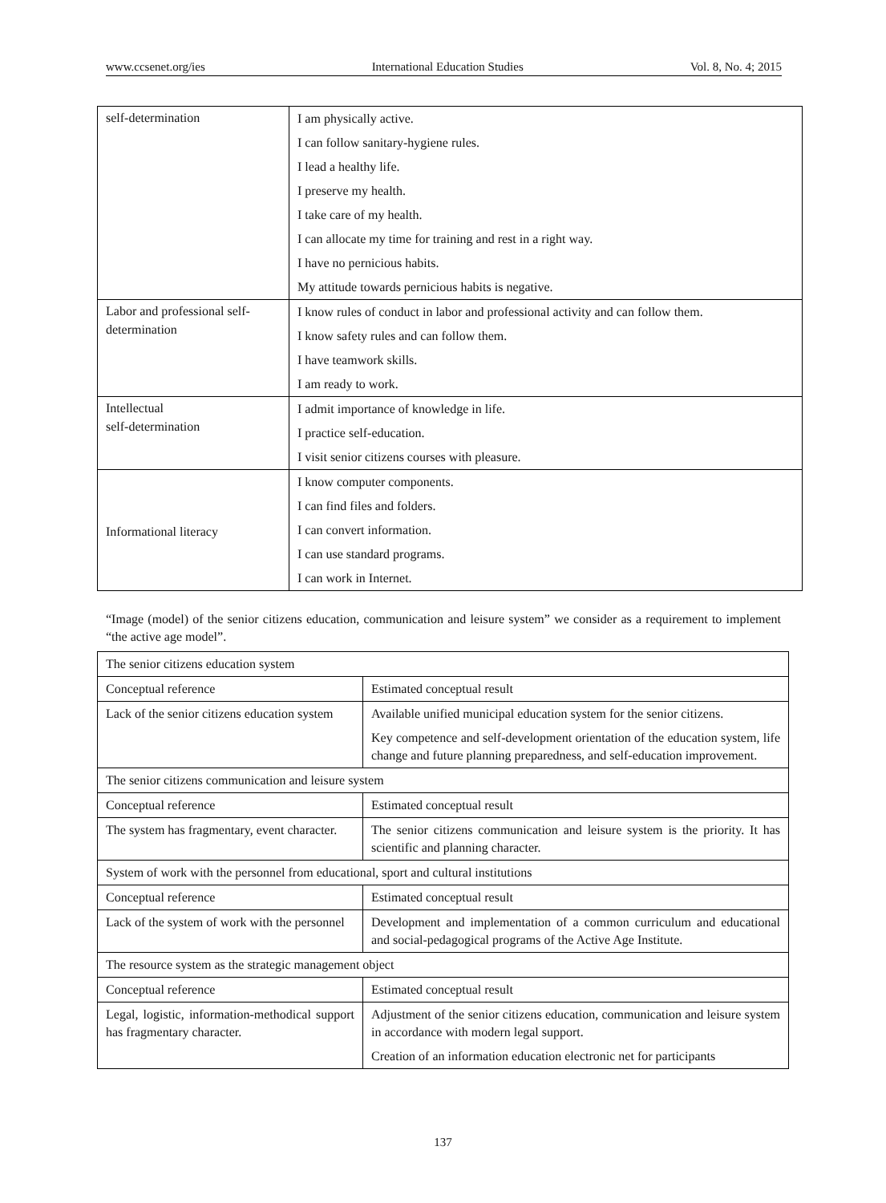www.ccsenet.org/ies International Education Studies Vol. 8, No. 4; 2015
| self-determination | I am physically active. I can follow sanitary-hygiene rules. I lead a healthy life. I preserve my health. I take care of my health. I can allocate my time for training and rest in a right way. I have no pernicious habits. My attitude towards pernicious habits is negative. |
| Labor and professional self-determination | I know rules of conduct in labor and professional activity and can follow them. I know safety rules and can follow them. I have teamwork skills. I am ready to work. |
| Intellectual self-determination | I admit importance of knowledge in life. I practice self-education. I visit senior citizens courses with pleasure. |
| Informational literacy | I know computer components. I can find files and folders. I can convert information. I can use standard programs. I can work in Internet. |
“Image (model) of the senior citizens education, communication and leisure system” we consider as a requirement to implement “the active age model”.
| The senior citizens education system | |
| Conceptual reference | Estimated conceptual result |
| Lack of the senior citizens education system | Available unified municipal education system for the senior citizens. Key competence and self-development orientation of the education system, life change and future planning preparedness, and self-education improvement. |
| The senior citizens communication and leisure system | |
| Conceptual reference | Estimated conceptual result |
| The system has fragmentary, event character. | The senior citizens communication and leisure system is the priority. It has scientific and planning character. |
| System of work with the personnel from educational, sport and cultural institutions | |
| Conceptual reference | Estimated conceptual result |
| Lack of the system of work with the personnel | Development and implementation of a common curriculum and educational and social-pedagogical programs of the Active Age Institute. |
| The resource system as the strategic management object | |
| Conceptual reference | Estimated conceptual result |
| Legal, logistic, information-methodical support has fragmentary character. | Adjustment of the senior citizens education, communication and leisure system in accordance with modern legal support. Creation of an information education electronic net for participants |
137